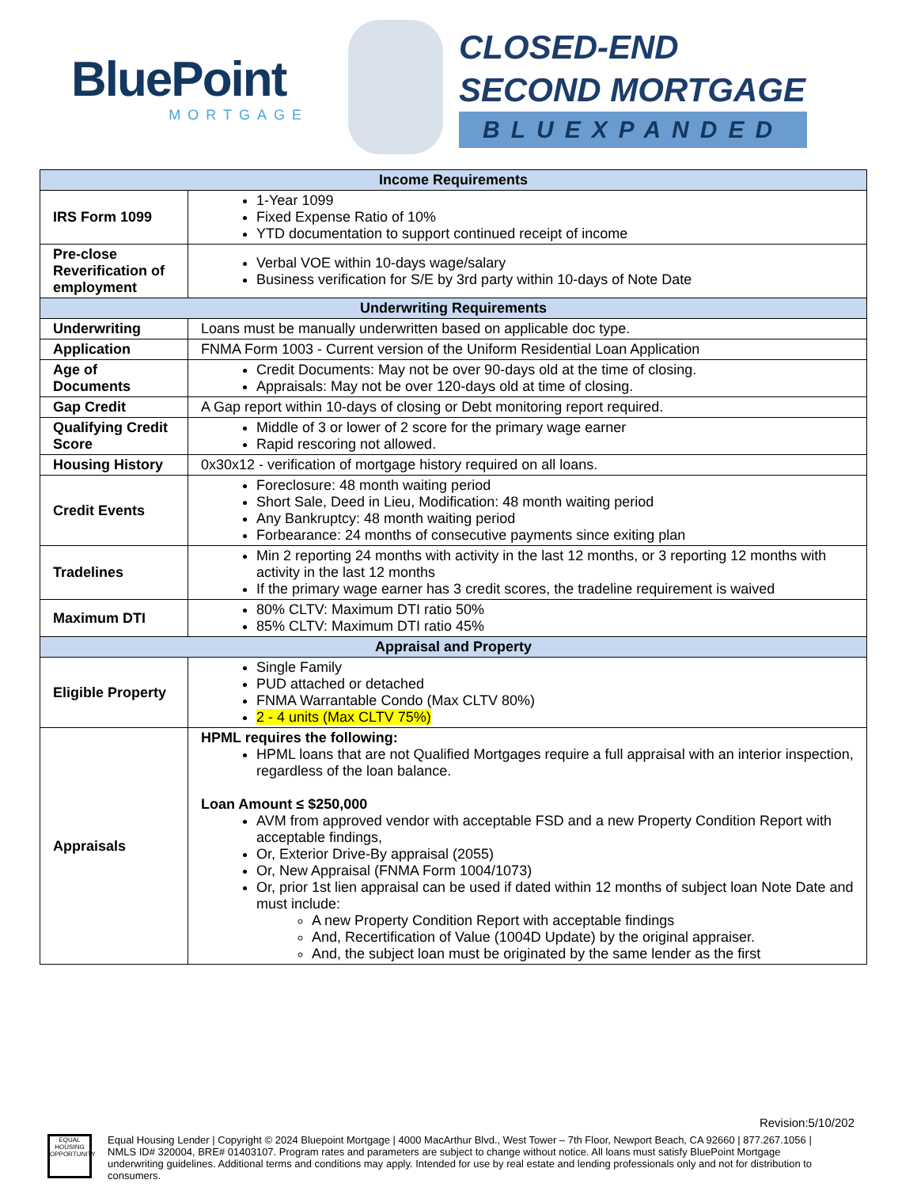BluePoint
MORTGAGE
CLOSED-END
SECOND MORTGAGE
BLUEXPANDED
| Income Requirements | |
| --- | --- |
| IRS Form 1099 | 1-Year 1099 Fixed Expense Ratio of 10% YTD documentation to support continued receipt of income |
| Pre-close Reverification of employment | Verbal VOE within 10-days wage/salary Business verification for S/E by 3rd party within 10-days of Note Date |
| Underwriting Requirements | |
| Underwriting | Loans must be manually underwritten based on applicable doc type. |
| Application | FNMA Form 1003 - Current version of the Uniform Residential Loan Application |
| Age of Documents | Credit Documents: May not be over 90-days old at the time of closing. Appraisals: May not be over 120-days old at time of closing. |
| Gap Credit | A Gap report within 10-days of closing or Debt monitoring report required. |
| Qualifying Credit Score | Middle of 3 or lower of 2 score for the primary wage earner Rapid rescoring not allowed. |
| Housing History | 0x30x12 - verification of mortgage history required on all loans. |
| Credit Events | Foreclosure: 48 month waiting period Short Sale, Deed in Lieu, Modification: 48 month waiting period Any Bankruptcy: 48 month waiting period Forbearance: 24 months of consecutive payments since exiting plan |
| Tradelines | Min 2 reporting 24 months with activity in the last 12 months, or 3 reporting 12 months with activity in the last 12 months If the primary wage earner has 3 credit scores, the tradeline requirement is waived |
| Maximum DTI | 80% CLTV: Maximum DTI ratio 50% 85% CLTV: Maximum DTI ratio 45% |
| Appraisal and Property | |
| Eligible Property | Single Family PUD attached or detached FNMA Warrantable Condo (Max CLTV 80%) 2 - 4 units (Max CLTV 75%) |
| Appraisals | HPML requires the following: HPML loans that are not Qualified Mortgages require a full appraisal with an interior inspection, regardless of the loan balance. Loan Amount ≤ $250,000 AVM from approved vendor with acceptable FSD and a new Property Condition Report with acceptable findings, Or, Exterior Drive-By appraisal (2055) Or, New Appraisal (FNMA Form 1004/1073) Or, prior 1st lien appraisal can be used if dated within 12 months of subject loan Note Date and must include: A new Property Condition Report with acceptable findings And, Recertification of Value (1004D Update) by the original appraiser. And, the subject loan must be originated by the same lender as the first |
Revision:5/10/202
EQUAL HOUSING OPPORTUNITY
Equal Housing Lender | Copyright © 2024 Bluepoint Mortgage | 4000 MacArthur Blvd., West Tower – 7th Floor, Newport Beach, CA 92660 | 877.267.1056 | NMLS ID# 320004, BRE# 01403107. Program rates and parameters are subject to change without notice. All loans must satisfy BluePoint Mortgage underwriting guidelines. Additional terms and conditions may apply. Intended for use by real estate and lending professionals only and not for distribution to consumers.